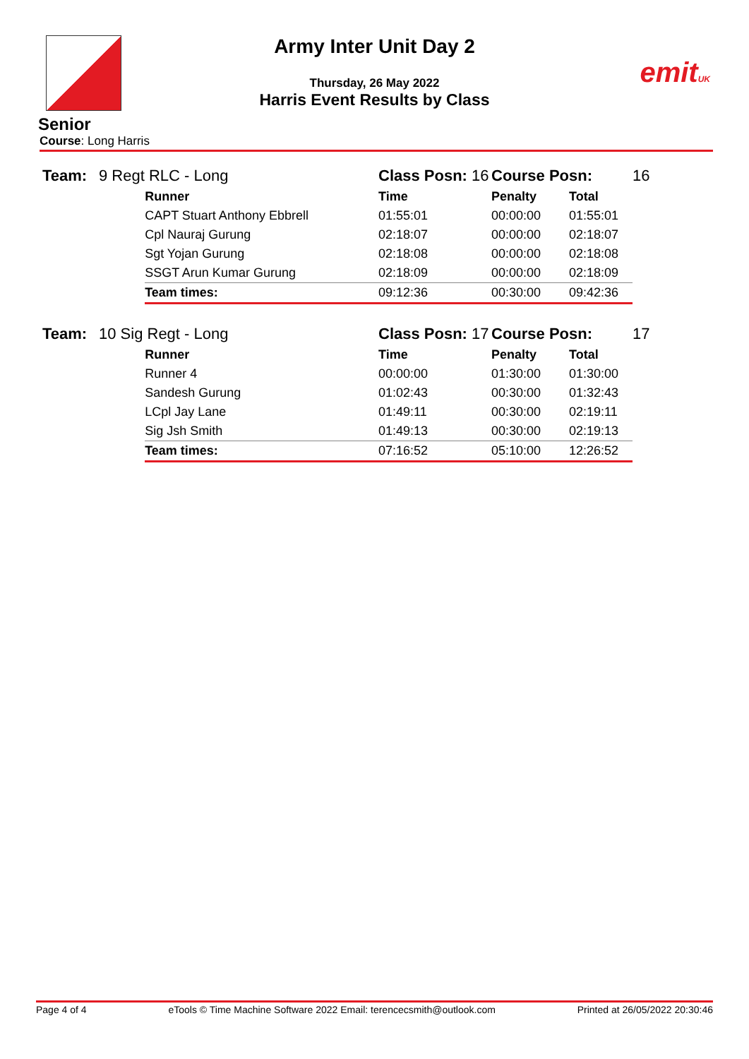emitUK
Army Inter Unit Day 2
Thursday, 26 May 2022
Harris Event Results by Class
Senior
Course: Long Harris
| Team: | 9 Regt RLC - Long | | Class Posn: 16 | Course Posn: | | 16 |
| | | Runner | Time | Penalty | Total | |
| | | CAPT Stuart Anthony Ebbrell | 01:55:01 | 00:00:00 | 01:55:01 | |
| | | Cpl Nauraj Gurung | 02:18:07 | 00:00:00 | 02:18:07 | |
| | | Sgt Yojan Gurung | 02:18:08 | 00:00:00 | 02:18:08 | |
| | | SSGT Arun Kumar Gurung | 02:18:09 | 00:00:00 | 02:18:09 | |
| | | Team times: | 09:12:36 | 00:30:00 | 09:42:36 | |
| Team: | 10 Sig Regt - Long | | Class Posn: 17 | Course Posn: | | 17 |
| | | Runner | Time | Penalty | Total | |
| | | Runner 4 | 00:00:00 | 01:30:00 | 01:30:00 | |
| | | Sandesh Gurung | 01:02:43 | 00:30:00 | 01:32:43 | |
| | | LCpl Jay Lane | 01:49:11 | 00:30:00 | 02:19:11 | |
| | | Sig Jsh Smith | 01:49:13 | 00:30:00 | 02:19:13 | |
| | | Team times: | 07:16:52 | 05:10:00 | 12:26:52 | |
Page 4 of 4 eTools © Time Machine Software 2022 Email: terencecsmith@outlook.com Printed at 26/05/2022 20:30:46